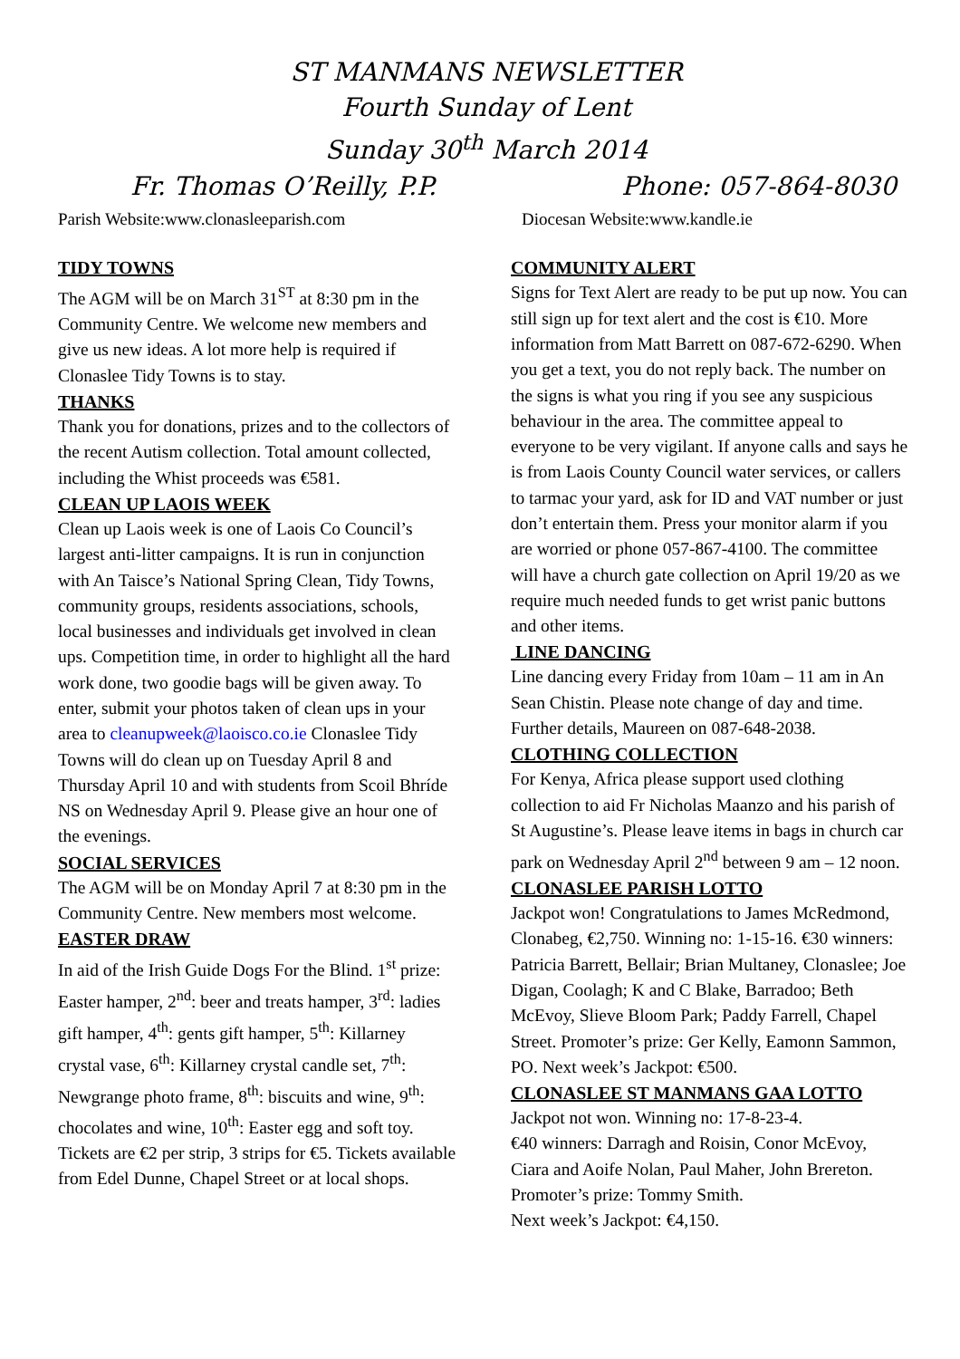ST MANMANS NEWSLETTER
Fourth Sunday of Lent
Sunday 30<sup>th</sup> March 2014
Fr. Thomas O’Reilly, P.P. Phone: 057-864-8030
Parish Website:www.clonasleeparish.com Diocesan Website:www.kandle.ie
TIDY TOWNS
The AGM will be on March 31<sup>ST</sup> at 8:30 pm in the Community Centre. We welcome new members and give us new ideas. A lot more help is required if Clonaslee Tidy Towns is to stay.
THANKS
Thank you for donations, prizes and to the collectors of the recent Autism collection. Total amount collected, including the Whist proceeds was €581.
CLEAN UP LAOIS WEEK
Clean up Laois week is one of Laois Co Council’s largest anti-litter campaigns. It is run in conjunction with An Taisce’s National Spring Clean, Tidy Towns, community groups, residents associations, schools, local businesses and individuals get involved in clean ups. Competition time, in order to highlight all the hard work done, two goodie bags will be given away. To enter, submit your photos taken of clean ups in your area to cleanupweek@laoisco.co.ie Clonaslee Tidy Towns will do clean up on Tuesday April 8 and Thursday April 10 and with students from Scoil Bhríde NS on Wednesday April 9. Please give an hour one of the evenings.
SOCIAL SERVICES
The AGM will be on Monday April 7 at 8:30 pm in the Community Centre. New members most welcome.
EASTER DRAW
In aid of the Irish Guide Dogs For the Blind. 1<sup>st</sup> prize: Easter hamper, 2<sup>nd</sup>: beer and treats hamper, 3<sup>rd</sup>: ladies gift hamper, 4<sup>th</sup>: gents gift hamper, 5<sup>th</sup>: Killarney crystal vase, 6<sup>th</sup>: Killarney crystal candle set, 7<sup>th</sup>: Newgrange photo frame, 8<sup>th</sup>: biscuits and wine, 9<sup>th</sup>: chocolates and wine, 10<sup>th</sup>: Easter egg and soft toy. Tickets are €2 per strip, 3 strips for €5. Tickets available from Edel Dunne, Chapel Street or at local shops.
COMMUNITY ALERT
Signs for Text Alert are ready to be put up now. You can still sign up for text alert and the cost is €10. More information from Matt Barrett on 087-672-6290. When you get a text, you do not reply back. The number on the signs is what you ring if you see any suspicious behaviour in the area. The committee appeal to everyone to be very vigilant. If anyone calls and says he is from Laois County Council water services, or callers to tarmac your yard, ask for ID and VAT number or just don’t entertain them. Press your monitor alarm if you are worried or phone 057-867-4100. The committee will have a church gate collection on April 19/20 as we require much needed funds to get wrist panic buttons and other items.
LINE DANCING
Line dancing every Friday from 10am – 11 am in An Sean Chistin. Please note change of day and time. Further details, Maureen on 087-648-2038.
CLOTHING COLLECTION
For Kenya, Africa please support used clothing collection to aid Fr Nicholas Maanzo and his parish of St Augustine’s. Please leave items in bags in church car park on Wednesday April 2<sup>nd</sup> between 9 am – 12 noon.
CLONASLEE PARISH LOTTO
Jackpot won! Congratulations to James McRedmond, Clonabeg, €2,750. Winning no: 1-15-16. €30 winners: Patricia Barrett, Bellair; Brian Multaney, Clonaslee; Joe Digan, Coolagh; K and C Blake, Barradoo; Beth McEvoy, Slieve Bloom Park; Paddy Farrell, Chapel Street. Promoter’s prize: Ger Kelly, Eamonn Sammon, PO. Next week’s Jackpot: €500.
CLONASLEE ST MANMANS GAA LOTTO
Jackpot not won. Winning no: 17-8-23-4.
€40 winners: Darragh and Roisin, Conor McEvoy, Ciara and Aoife Nolan, Paul Maher, John Brereton. Promoter’s prize: Tommy Smith.
Next week’s Jackpot: €4,150.